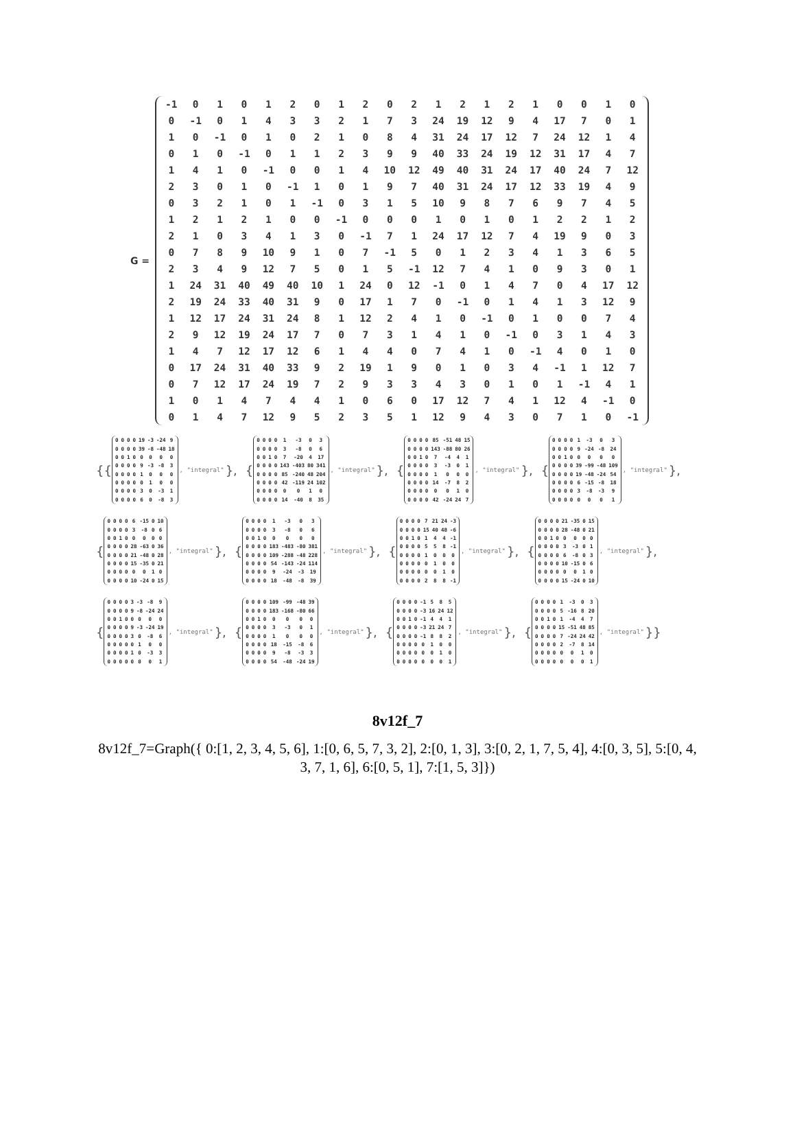G =
| -1 | 0 | 1 | 0 | 1 | 2 | 0 | 1 | 2 | 0 | 2 | 1 | 2 | 1 | 2 | 1 | 0 | 0 | 1 | 0 |
| 0 | -1 | 0 | 1 | 4 | 3 | 3 | 2 | 1 | 7 | 3 | 24 | 19 | 12 | 9 | 4 | 17 | 7 | 0 | 1 |
| 1 | 0 | -1 | 0 | 1 | 0 | 2 | 1 | 0 | 8 | 4 | 31 | 24 | 17 | 12 | 7 | 24 | 12 | 1 | 4 |
| 0 | 1 | 0 | -1 | 0 | 1 | 1 | 2 | 3 | 9 | 9 | 40 | 33 | 24 | 19 | 12 | 31 | 17 | 4 | 7 |
| 1 | 4 | 1 | 0 | -1 | 0 | 0 | 1 | 4 | 10 | 12 | 49 | 40 | 31 | 24 | 17 | 40 | 24 | 7 | 12 |
| 2 | 3 | 0 | 1 | 0 | -1 | 1 | 0 | 1 | 9 | 7 | 40 | 31 | 24 | 17 | 12 | 33 | 19 | 4 | 9 |
| 0 | 3 | 2 | 1 | 0 | 1 | -1 | 0 | 3 | 1 | 5 | 10 | 9 | 8 | 7 | 6 | 9 | 7 | 4 | 5 |
| 1 | 2 | 1 | 2 | 1 | 0 | 0 | -1 | 0 | 0 | 0 | 1 | 0 | 1 | 0 | 1 | 2 | 2 | 1 | 2 |
| 2 | 1 | 0 | 3 | 4 | 1 | 3 | 0 | -1 | 7 | 1 | 24 | 17 | 12 | 7 | 4 | 19 | 9 | 0 | 3 |
| 0 | 7 | 8 | 9 | 10 | 9 | 1 | 0 | 7 | -1 | 5 | 0 | 1 | 2 | 3 | 4 | 1 | 3 | 6 | 5 |
| 2 | 3 | 4 | 9 | 12 | 7 | 5 | 0 | 1 | 5 | -1 | 12 | 7 | 4 | 1 | 0 | 9 | 3 | 0 | 1 |
| 1 | 24 | 31 | 40 | 49 | 40 | 10 | 1 | 24 | 0 | 12 | -1 | 0 | 1 | 4 | 7 | 0 | 4 | 17 | 12 |
| 2 | 19 | 24 | 33 | 40 | 31 | 9 | 0 | 17 | 1 | 7 | 0 | -1 | 0 | 1 | 4 | 1 | 3 | 12 | 9 |
| 1 | 12 | 17 | 24 | 31 | 24 | 8 | 1 | 12 | 2 | 4 | 1 | 0 | -1 | 0 | 1 | 0 | 0 | 7 | 4 |
| 2 | 9 | 12 | 19 | 24 | 17 | 7 | 0 | 7 | 3 | 1 | 4 | 1 | 0 | -1 | 0 | 3 | 1 | 4 | 3 |
| 1 | 4 | 7 | 12 | 17 | 12 | 6 | 1 | 4 | 4 | 0 | 7 | 4 | 1 | 0 | -1 | 4 | 0 | 1 | 0 |
| 0 | 17 | 24 | 31 | 40 | 33 | 9 | 2 | 19 | 1 | 9 | 0 | 1 | 0 | 3 | 4 | -1 | 1 | 12 | 7 |
| 0 | 7 | 12 | 17 | 24 | 19 | 7 | 2 | 9 | 3 | 3 | 4 | 3 | 0 | 1 | 0 | 1 | -1 | 4 | 1 |
| 1 | 0 | 1 | 4 | 7 | 4 | 4 | 1 | 0 | 6 | 0 | 17 | 12 | 7 | 4 | 1 | 12 | 4 | -1 | 0 |
| 0 | 1 | 4 | 7 | 12 | 9 | 5 | 2 | 3 | 5 | 1 | 12 | 9 | 4 | 3 | 0 | 7 | 1 | 0 | -1 |
{{
| 0 | 0 | 0 | 0 | 19 | -3 | -24 | 9 |
| 0 | 0 | 0 | 0 | 39 | -8 | -48 | 18 |
| 0 | 0 | 1 | 0 | 0 | 0 | 0 | 0 |
| 0 | 0 | 0 | 0 | 9 | -3 | -8 | 3 |
| 0 | 0 | 0 | 0 | 1 | 0 | 0 | 0 |
| 0 | 0 | 0 | 0 | 0 | 1 | 0 | 0 |
| 0 | 0 | 0 | 0 | 3 | 0 | -3 | 1 |
| 0 | 0 | 0 | 0 | 6 | 0 | -8 | 3 |
, "integral" },
{
| 0 | 0 | 0 | 0 | 1 | -3 | 0 | 3 |
| 0 | 0 | 0 | 0 | 3 | -8 | 0 | 6 |
| 0 | 0 | 1 | 0 | 7 | -20 | 4 | 17 |
| 0 | 0 | 0 | 0 | 143 | -403 | 80 | 341 |
| 0 | 0 | 0 | 0 | 85 | -240 | 48 | 204 |
| 0 | 0 | 0 | 0 | 42 | -119 | 24 | 102 |
| 0 | 0 | 0 | 0 | 0 | 0 | 1 | 0 |
| 0 | 0 | 0 | 0 | 14 | -40 | 8 | 35 |
, "integral" },
{
| 0 | 0 | 0 | 0 | 85 | -51 | 48 | 15 |
| 0 | 0 | 0 | 0 | 143 | -88 | 80 | 26 |
| 0 | 0 | 1 | 0 | 7 | -4 | 4 | 1 |
| 0 | 0 | 0 | 0 | 3 | -3 | 0 | 1 |
| 0 | 0 | 0 | 0 | 1 | 0 | 0 | 0 |
| 0 | 0 | 0 | 0 | 14 | -7 | 8 | 2 |
| 0 | 0 | 0 | 0 | 0 | 0 | 1 | 0 |
| 0 | 0 | 0 | 0 | 42 | -24 | 24 | 7 |
, "integral" },
{
| 0 | 0 | 0 | 0 | 1 | -3 | 0 | 3 |
| 0 | 0 | 0 | 0 | 9 | -24 | -8 | 24 |
| 0 | 0 | 1 | 0 | 0 | 0 | 0 | 0 |
| 0 | 0 | 0 | 0 | 39 | -99 | -48 | 109 |
| 0 | 0 | 0 | 0 | 19 | -48 | -24 | 54 |
| 0 | 0 | 0 | 0 | 6 | -15 | -8 | 18 |
| 0 | 0 | 0 | 0 | 3 | -8 | -3 | 9 |
| 0 | 0 | 0 | 0 | 0 | 0 | 0 | 1 |
, "integral" },
{
| 0 | 0 | 0 | 0 | 6 | -15 | 0 | 10 |
| 0 | 0 | 0 | 0 | 3 | -8 | 0 | 6 |
| 0 | 0 | 1 | 0 | 0 | 0 | 0 | 0 |
| 0 | 0 | 0 | 0 | 28 | -63 | 0 | 36 |
| 0 | 0 | 0 | 0 | 21 | -48 | 0 | 28 |
| 0 | 0 | 0 | 0 | 15 | -35 | 0 | 21 |
| 0 | 0 | 0 | 0 | 0 | 0 | 1 | 0 |
| 0 | 0 | 0 | 0 | 10 | -24 | 0 | 15 |
, "integral" },
{
| 0 | 0 | 0 | 0 | 1 | -3 | 0 | 3 |
| 0 | 0 | 0 | 0 | 3 | -8 | 0 | 6 |
| 0 | 0 | 1 | 0 | 0 | 0 | 0 | 0 |
| 0 | 0 | 0 | 0 | 183 | -483 | -80 | 381 |
| 0 | 0 | 0 | 0 | 109 | -288 | -48 | 228 |
| 0 | 0 | 0 | 0 | 54 | -143 | -24 | 114 |
| 0 | 0 | 0 | 0 | 9 | -24 | -3 | 19 |
| 0 | 0 | 0 | 0 | 18 | -48 | -8 | 39 |
, "integral" },
{
| 0 | 0 | 0 | 0 | 7 | 21 | 24 | -3 |
| 0 | 0 | 0 | 0 | 15 | 40 | 48 | -6 |
| 0 | 0 | 1 | 0 | 1 | 4 | 4 | -1 |
| 0 | 0 | 0 | 0 | 5 | 5 | 8 | -1 |
| 0 | 0 | 0 | 0 | 1 | 0 | 0 | 0 |
| 0 | 0 | 0 | 0 | 0 | 1 | 0 | 0 |
| 0 | 0 | 0 | 0 | 0 | 0 | 1 | 0 |
| 0 | 0 | 0 | 0 | 2 | 8 | 8 | -1 |
, "integral" },
{
| 0 | 0 | 0 | 0 | 21 | -35 | 0 | 15 |
| 0 | 0 | 0 | 0 | 28 | -48 | 0 | 21 |
| 0 | 0 | 1 | 0 | 0 | 0 | 0 | 0 |
| 0 | 0 | 0 | 0 | 3 | -3 | 0 | 1 |
| 0 | 0 | 0 | 0 | 6 | -8 | 0 | 3 |
| 0 | 0 | 0 | 0 | 10 | -15 | 0 | 6 |
| 0 | 0 | 0 | 0 | 0 | 0 | 1 | 0 |
| 0 | 0 | 0 | 0 | 15 | -24 | 0 | 10 |
, "integral" },
{
| 0 | 0 | 0 | 0 | 3 | -3 | -8 | 9 |
| 0 | 0 | 0 | 0 | 9 | -8 | -24 | 24 |
| 0 | 0 | 1 | 0 | 0 | 0 | 0 | 0 |
| 0 | 0 | 0 | 0 | 9 | -3 | -24 | 19 |
| 0 | 0 | 0 | 0 | 3 | 0 | -8 | 6 |
| 0 | 0 | 0 | 0 | 0 | 1 | 0 | 0 |
| 0 | 0 | 0 | 0 | 1 | 0 | -3 | 3 |
| 0 | 0 | 0 | 0 | 0 | 0 | 0 | 1 |
, "integral" },
{
| 0 | 0 | 0 | 0 | 109 | -99 | -48 | 39 |
| 0 | 0 | 0 | 0 | 183 | -168 | -80 | 66 |
| 0 | 0 | 1 | 0 | 0 | 0 | 0 | 0 |
| 0 | 0 | 0 | 0 | 3 | -3 | 0 | 1 |
| 0 | 0 | 0 | 0 | 1 | 0 | 0 | 0 |
| 0 | 0 | 0 | 0 | 18 | -15 | -8 | 6 |
| 0 | 0 | 0 | 0 | 9 | -8 | -3 | 3 |
| 0 | 0 | 0 | 0 | 54 | -48 | -24 | 19 |
, "integral" },
{
| 0 | 0 | 0 | 0 | -1 | 5 | 8 | 5 |
| 0 | 0 | 0 | 0 | -3 | 16 | 24 | 12 |
| 0 | 0 | 1 | 0 | -1 | 4 | 4 | 1 |
| 0 | 0 | 0 | 0 | -3 | 21 | 24 | 7 |
| 0 | 0 | 0 | 0 | -1 | 8 | 8 | 2 |
| 0 | 0 | 0 | 0 | 0 | 1 | 0 | 0 |
| 0 | 0 | 0 | 0 | 0 | 0 | 1 | 0 |
| 0 | 0 | 0 | 0 | 0 | 0 | 0 | 1 |
, "integral" },
{
| 0 | 0 | 0 | 0 | 1 | -3 | 0 | 3 |
| 0 | 0 | 0 | 0 | 5 | -16 | 8 | 20 |
| 0 | 0 | 1 | 0 | 1 | -4 | 4 | 7 |
| 0 | 0 | 0 | 0 | 15 | -51 | 48 | 85 |
| 0 | 0 | 0 | 0 | 7 | -24 | 24 | 42 |
| 0 | 0 | 0 | 0 | 2 | -7 | 8 | 14 |
| 0 | 0 | 0 | 0 | 0 | 0 | 1 | 0 |
| 0 | 0 | 0 | 0 | 0 | 0 | 0 | 1 |
, "integral" }}
8v12f_7
8v12f_7=Graph({ 0:[1, 2, 3, 4, 5, 6], 1:[0, 6, 5, 7, 3, 2], 2:[0, 1, 3], 3:[0, 2, 1, 7, 5, 4], 4:[0, 3, 5], 5:[0, 4, 3, 7, 1, 6], 6:[0, 5, 1], 7:[1, 5, 3]})